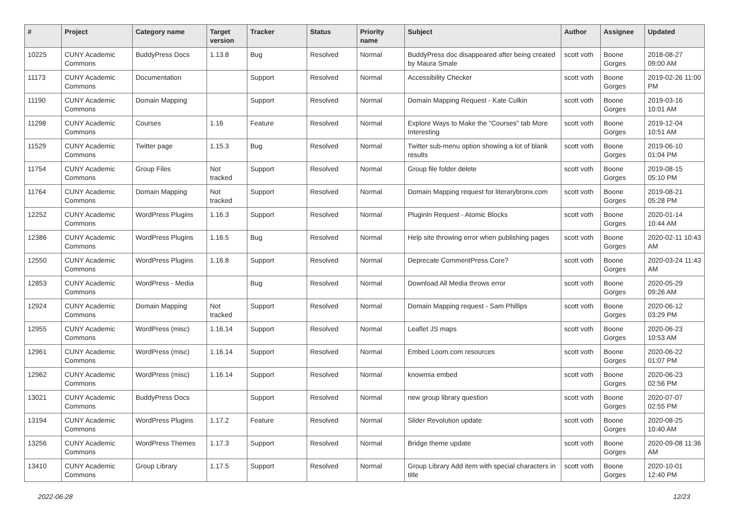| # | Project | Category name | Target version | Tracker | Status | Priority name | Subject | Author | Assignee | Updated |
| --- | --- | --- | --- | --- | --- | --- | --- | --- | --- | --- |
| 10225 | CUNY Academic Commons | BuddyPress Docs | 1.13.8 | Bug | Resolved | Normal | BuddyPress doc disappeared after being created by Maura Smale | scott voth | Boone Gorges | 2018-08-27 09:00 AM |
| 11173 | CUNY Academic Commons | Documentation | | Support | Resolved | Normal | Accessibility Checker | scott voth | Boone Gorges | 2019-02-26 11:00 PM |
| 11190 | CUNY Academic Commons | Domain Mapping | | Support | Resolved | Normal | Domain Mapping Request - Kate Culkin | scott voth | Boone Gorges | 2019-03-16 10:01 AM |
| 11298 | CUNY Academic Commons | Courses | 1.16 | Feature | Resolved | Normal | Explore Ways to Make the "Courses" tab More Interesting | scott voth | Boone Gorges | 2019-12-04 10:51 AM |
| 11529 | CUNY Academic Commons | Twitter page | 1.15.3 | Bug | Resolved | Normal | Twitter sub-menu option showing a lot of blank results | scott voth | Boone Gorges | 2019-06-10 01:04 PM |
| 11754 | CUNY Academic Commons | Group Files | Not tracked | Support | Resolved | Normal | Group file folder delete | scott voth | Boone Gorges | 2019-08-15 05:10 PM |
| 11764 | CUNY Academic Commons | Domain Mapping | Not tracked | Support | Resolved | Normal | Domain Mapping request for literarybronx.com | scott voth | Boone Gorges | 2019-08-21 05:28 PM |
| 12252 | CUNY Academic Commons | WordPress Plugins | 1.16.3 | Support | Resolved | Normal | Pluginln Request - Atomic Blocks | scott voth | Boone Gorges | 2020-01-14 10:44 AM |
| 12386 | CUNY Academic Commons | WordPress Plugins | 1.16.5 | Bug | Resolved | Normal | Help site throwing error when publishing pages | scott voth | Boone Gorges | 2020-02-11 10:43 AM |
| 12550 | CUNY Academic Commons | WordPress Plugins | 1.16.8 | Support | Resolved | Normal | Deprecate CommentPress Core? | scott voth | Boone Gorges | 2020-03-24 11:43 AM |
| 12853 | CUNY Academic Commons | WordPress - Media | | Bug | Resolved | Normal | Download All Media throws error | scott voth | Boone Gorges | 2020-05-29 09:26 AM |
| 12924 | CUNY Academic Commons | Domain Mapping | Not tracked | Support | Resolved | Normal | Domain Mapping request - Sam Phillips | scott voth | Boone Gorges | 2020-06-12 03:29 PM |
| 12955 | CUNY Academic Commons | WordPress (misc) | 1.16.14 | Support | Resolved | Normal | Leaflet JS maps | scott voth | Boone Gorges | 2020-06-23 10:53 AM |
| 12961 | CUNY Academic Commons | WordPress (misc) | 1.16.14 | Support | Resolved | Normal | Embed Loom.com resources | scott voth | Boone Gorges | 2020-06-22 01:07 PM |
| 12962 | CUNY Academic Commons | WordPress (misc) | 1.16.14 | Support | Resolved | Normal | knowmia embed | scott voth | Boone Gorges | 2020-06-23 02:56 PM |
| 13021 | CUNY Academic Commons | BuddyPress Docs | | Support | Resolved | Normal | new group library question | scott voth | Boone Gorges | 2020-07-07 02:55 PM |
| 13194 | CUNY Academic Commons | WordPress Plugins | 1.17.2 | Feature | Resolved | Normal | Slider Revolution update | scott voth | Boone Gorges | 2020-08-25 10:40 AM |
| 13256 | CUNY Academic Commons | WordPress Themes | 1.17.3 | Support | Resolved | Normal | Bridge theme update | scott voth | Boone Gorges | 2020-09-08 11:36 AM |
| 13410 | CUNY Academic Commons | Group Library | 1.17.5 | Support | Resolved | Normal | Group Library Add item with special characters in title | scott voth | Boone Gorges | 2020-10-01 12:40 PM |
2022-06-28 12/23